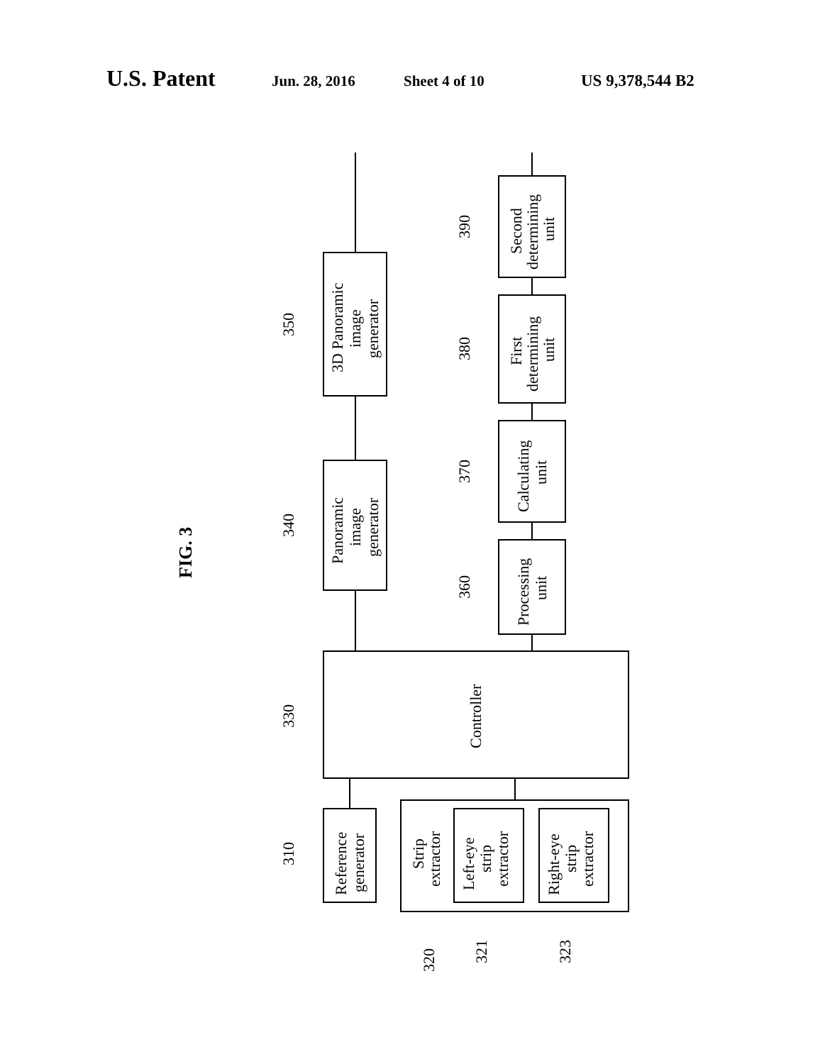U.S. Patent Jun. 28, 2016 Sheet 4 of 10 US 9,378,544 B2
FIG. 3
350
340
330
310
390
380
370
360
320
321
323
3D Panoramic
image
generator
Panoramic
image
generator
Controller
Reference
generator
Strip
extractor
Left-eye
strip
extractor
Right-eye
strip
extractor
Second
determining
unit
First
determining
unit
Calculating
unit
Processing
unit